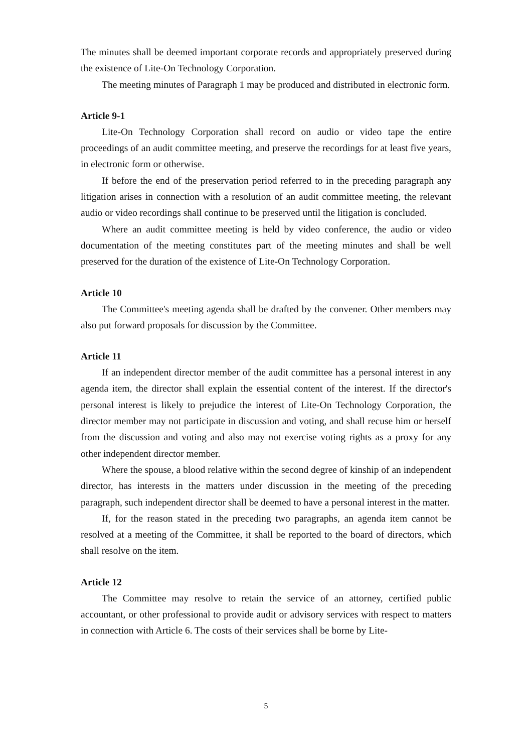The minutes shall be deemed important corporate records and appropriately preserved during the existence of Lite-On Technology Corporation.
The meeting minutes of Paragraph 1 may be produced and distributed in electronic form.
Article 9-1
Lite-On Technology Corporation shall record on audio or video tape the entire proceedings of an audit committee meeting, and preserve the recordings for at least five years, in electronic form or otherwise.
If before the end of the preservation period referred to in the preceding paragraph any litigation arises in connection with a resolution of an audit committee meeting, the relevant audio or video recordings shall continue to be preserved until the litigation is concluded.
Where an audit committee meeting is held by video conference, the audio or video documentation of the meeting constitutes part of the meeting minutes and shall be well preserved for the duration of the existence of Lite-On Technology Corporation.
Article 10
The Committee's meeting agenda shall be drafted by the convener. Other members may also put forward proposals for discussion by the Committee.
Article 11
If an independent director member of the audit committee has a personal interest in any agenda item, the director shall explain the essential content of the interest. If the director's personal interest is likely to prejudice the interest of Lite-On Technology Corporation, the director member may not participate in discussion and voting, and shall recuse him or herself from the discussion and voting and also may not exercise voting rights as a proxy for any other independent director member.
Where the spouse, a blood relative within the second degree of kinship of an independent director, has interests in the matters under discussion in the meeting of the preceding paragraph, such independent director shall be deemed to have a personal interest in the matter.
If, for the reason stated in the preceding two paragraphs, an agenda item cannot be resolved at a meeting of the Committee, it shall be reported to the board of directors, which shall resolve on the item.
Article 12
The Committee may resolve to retain the service of an attorney, certified public accountant, or other professional to provide audit or advisory services with respect to matters in connection with Article 6. The costs of their services shall be borne by Lite-
5